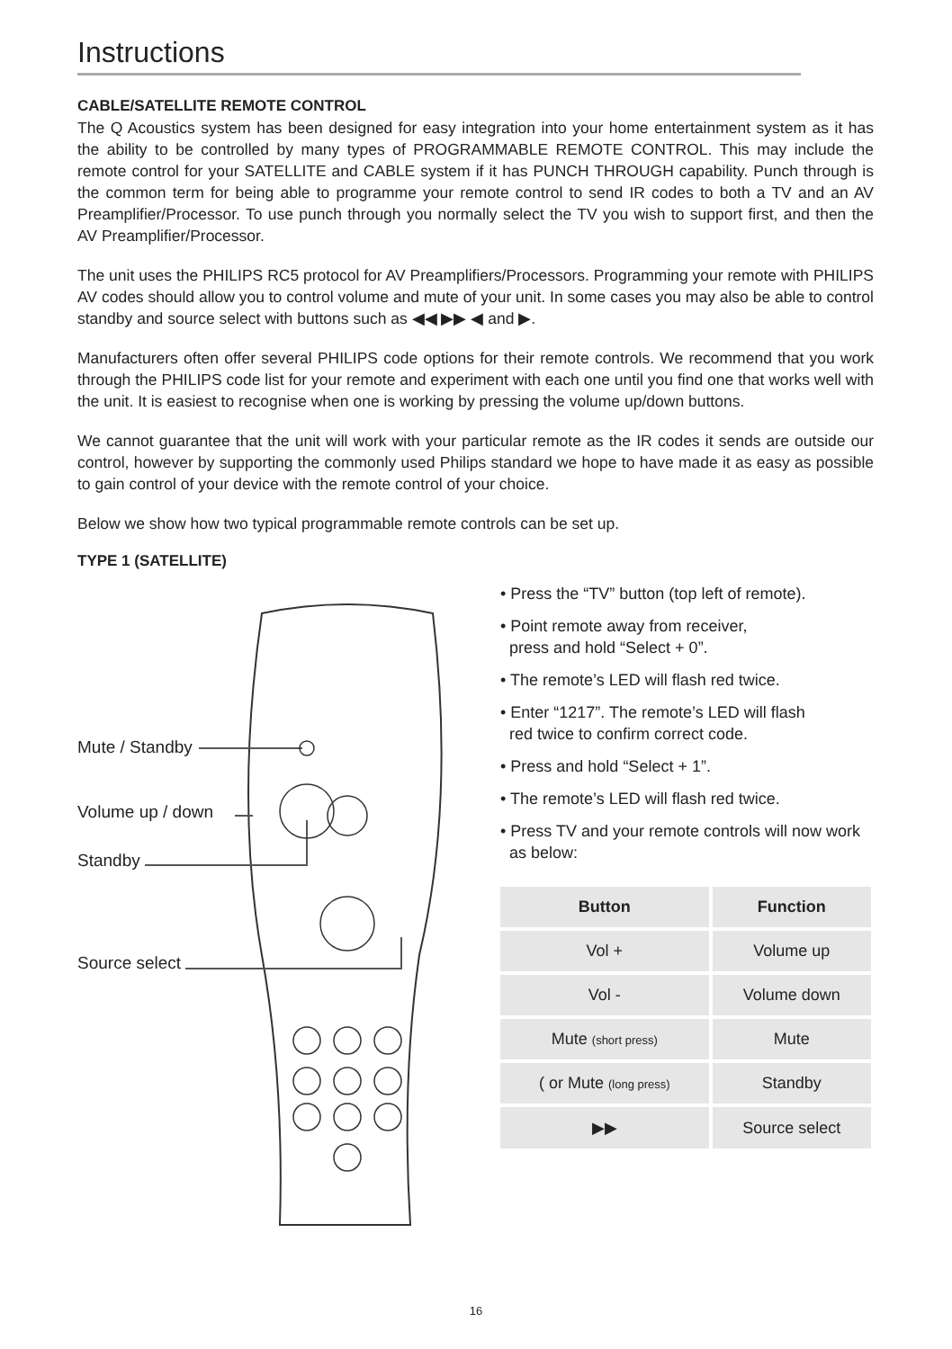Instructions
CABLE/SATELLITE REMOTE CONTROL
The Q Acoustics system has been designed for easy integration into your home entertainment system as it has the ability to be controlled by many types of PROGRAMMABLE REMOTE CONTROL. This may include the remote control for your SATELLITE and CABLE system if it has PUNCH THROUGH capability. Punch through is the common term for being able to programme your remote control to send IR codes to both a TV and an AV Preamplifier/Processor. To use punch through you normally select the TV you wish to support first, and then the AV Preamplifier/Processor.
The unit uses the PHILIPS RC5 protocol for AV Preamplifiers/Processors. Programming your remote with PHILIPS AV codes should allow you to control volume and mute of your unit. In some cases you may also be able to control standby and source select with buttons such as ◀◀ ▶▶ ◀ and ▶.
Manufacturers often offer several PHILIPS code options for their remote controls. We recommend that you work through the PHILIPS code list for your remote and experiment with each one until you find one that works well with the unit. It is easiest to recognise when one is working by pressing the volume up/down buttons.
We cannot guarantee that the unit will work with your particular remote as the IR codes it sends are outside our control, however by supporting the commonly used Philips standard we hope to have made it as easy as possible to gain control of your device with the remote control of your choice.
Below we show how two typical programmable remote controls can be set up.
TYPE 1 (SATELLITE)
Mute / Standby
Volume up / down
Standby
Source select
• Press the “TV” button (top left of remote).
• Point remote away from receiver,
press and hold “Select + 0”.
• The remote’s LED will flash red twice.
• Enter “1217”. The remote’s LED will flash
red twice to confirm correct code.
• Press and hold “Select + 1”.
• The remote’s LED will flash red twice.
• Press TV and your remote controls will now work
as below:
| Button | Function |
| --- | --- |
| Vol + | Volume up |
| Vol - | Volume down |
| Mute (short press) | Mute |
| ( or Mute (long press) | Standby |
| ▶▶ | Source select |
16